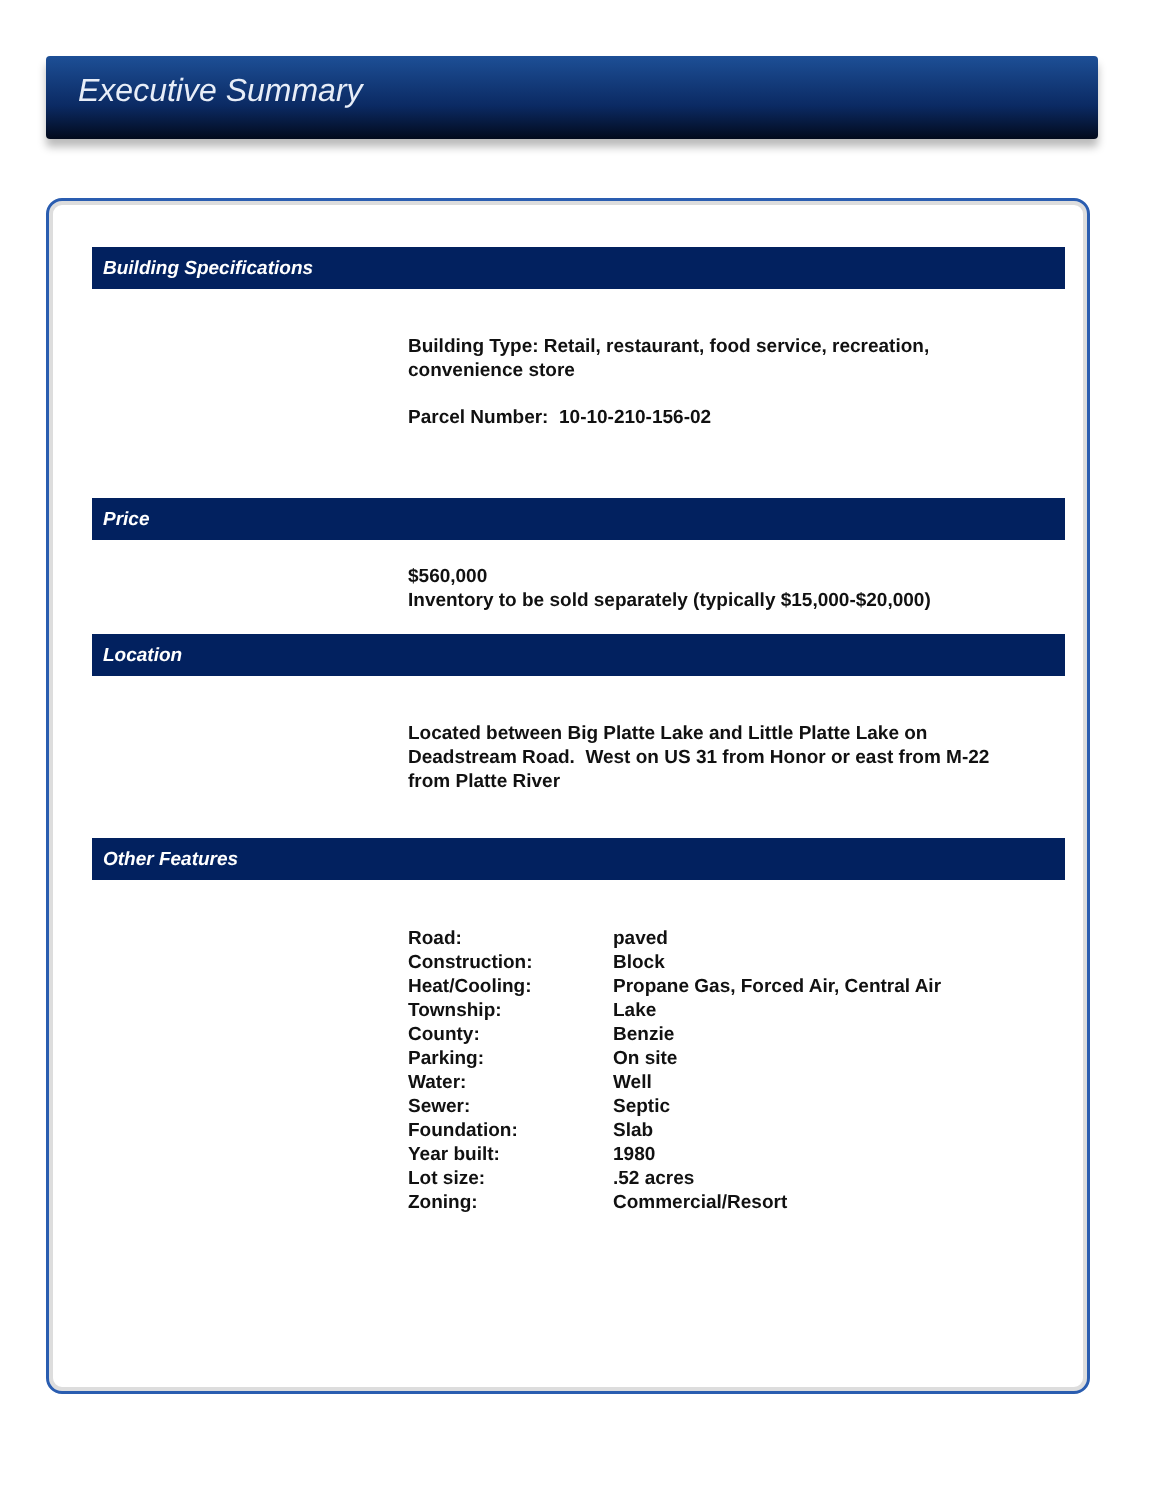Executive Summary
Building Specifications
Building Type: Retail, restaurant, food service, recreation,
convenience store
Parcel Number: 10-10-210-156-02
Price
$560,000
Inventory to be sold separately (typically $15,000-$20,000)
Location
Located between Big Platte Lake and Little Platte Lake on
Deadstream Road. West on US 31 from Honor or east from M-22
from Platte River
Other Features
| Road: | paved |
| Construction: | Block |
| Heat/Cooling: | Propane Gas, Forced Air, Central Air |
| Township: | Lake |
| County: | Benzie |
| Parking: | On site |
| Water: | Well |
| Sewer: | Septic |
| Foundation: | Slab |
| Year built: | 1980 |
| Lot size: | .52 acres |
| Zoning: | Commercial/Resort |